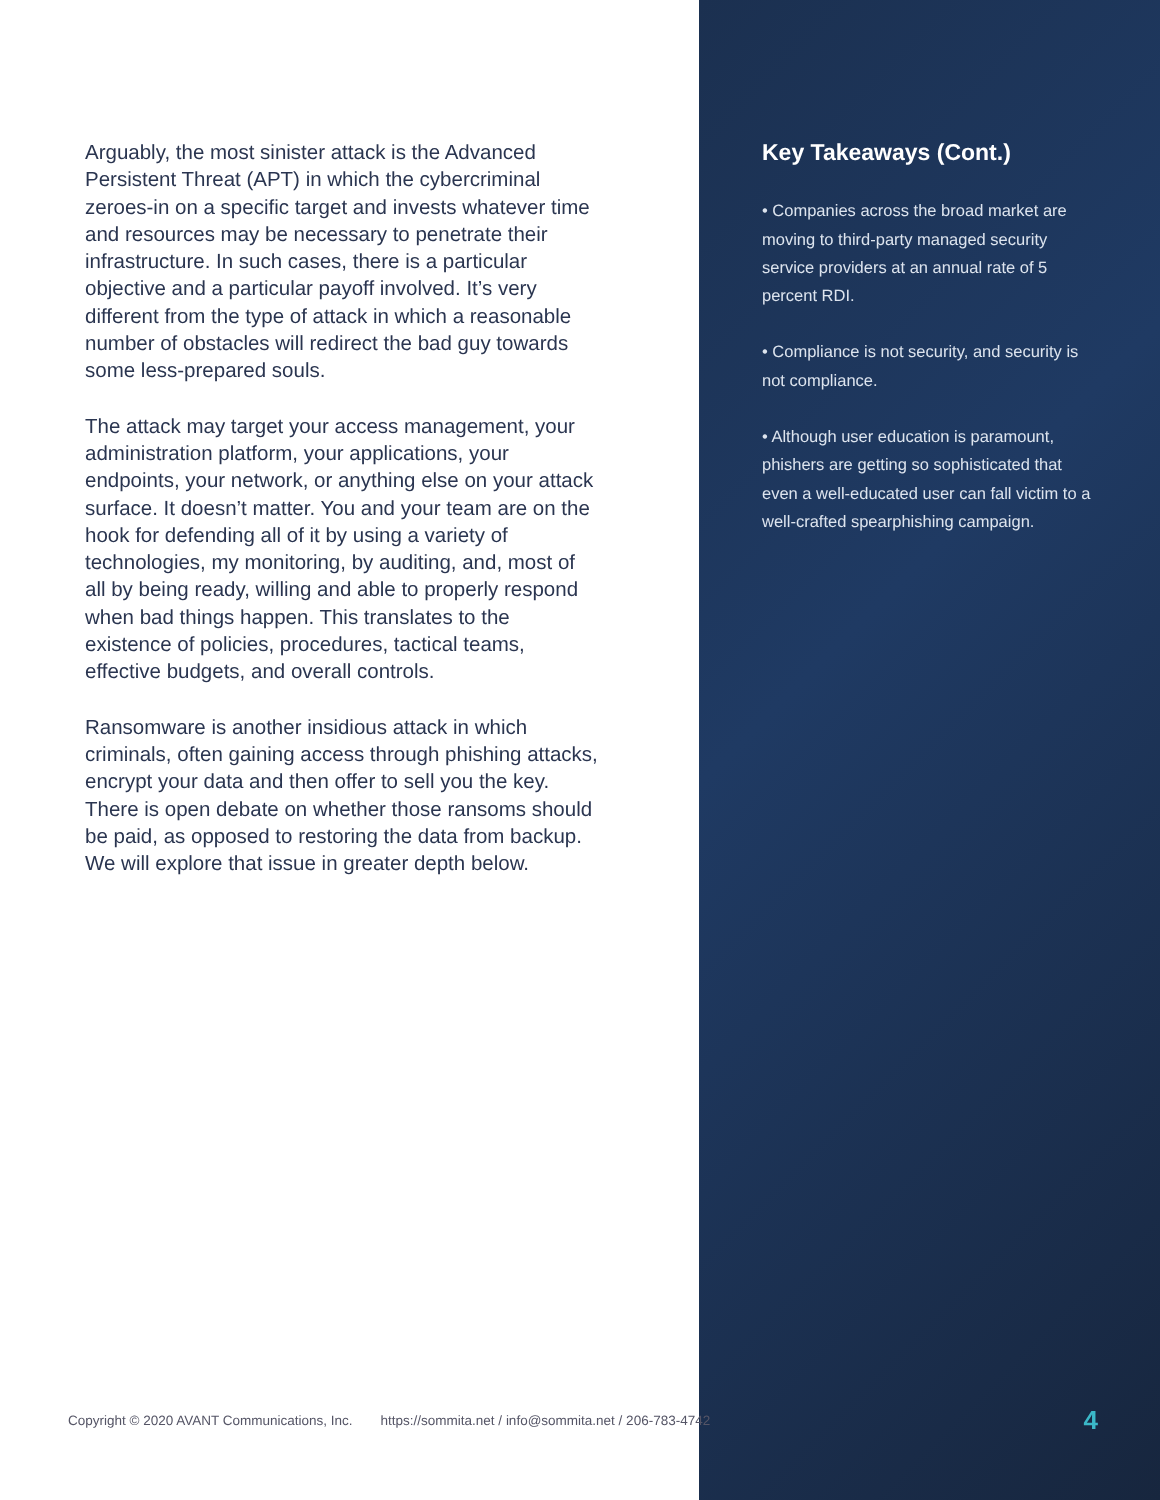Arguably, the most sinister attack is the Advanced Persistent Threat (APT) in which the cybercriminal zeroes-in on a specific target and invests whatever time and resources may be necessary to penetrate their infrastructure. In such cases, there is a particular objective and a particular payoff involved. It’s very different from the type of attack in which a reasonable number of obstacles will redirect the bad guy towards some less-prepared souls.
The attack may target your access management, your administration platform, your applications, your endpoints, your network, or anything else on your attack surface. It doesn’t matter. You and your team are on the hook for defending all of it by using a variety of technologies, my monitoring, by auditing, and, most of all by being ready, willing and able to properly respond when bad things happen. This translates to the existence of policies, procedures, tactical teams, effective budgets, and overall controls.
Ransomware is another insidious attack in which criminals, often gaining access through phishing attacks, encrypt your data and then offer to sell you the key. There is open debate on whether those ransoms should be paid, as opposed to restoring the data from backup. We will explore that issue in greater depth below.
Key Takeaways (Cont.)
• Companies across the broad market are moving to third-party managed security service providers at an annual rate of 5 percent RDI.
• Compliance is not security, and security is not compliance.
• Although user education is paramount, phishers are getting so sophisticated that even a well-educated user can fall victim to a well-crafted spearphishing campaign.
Copyright © 2020 AVANT Communications, Inc. https://sommita.net / info@sommita.net / 206-783-4742 4